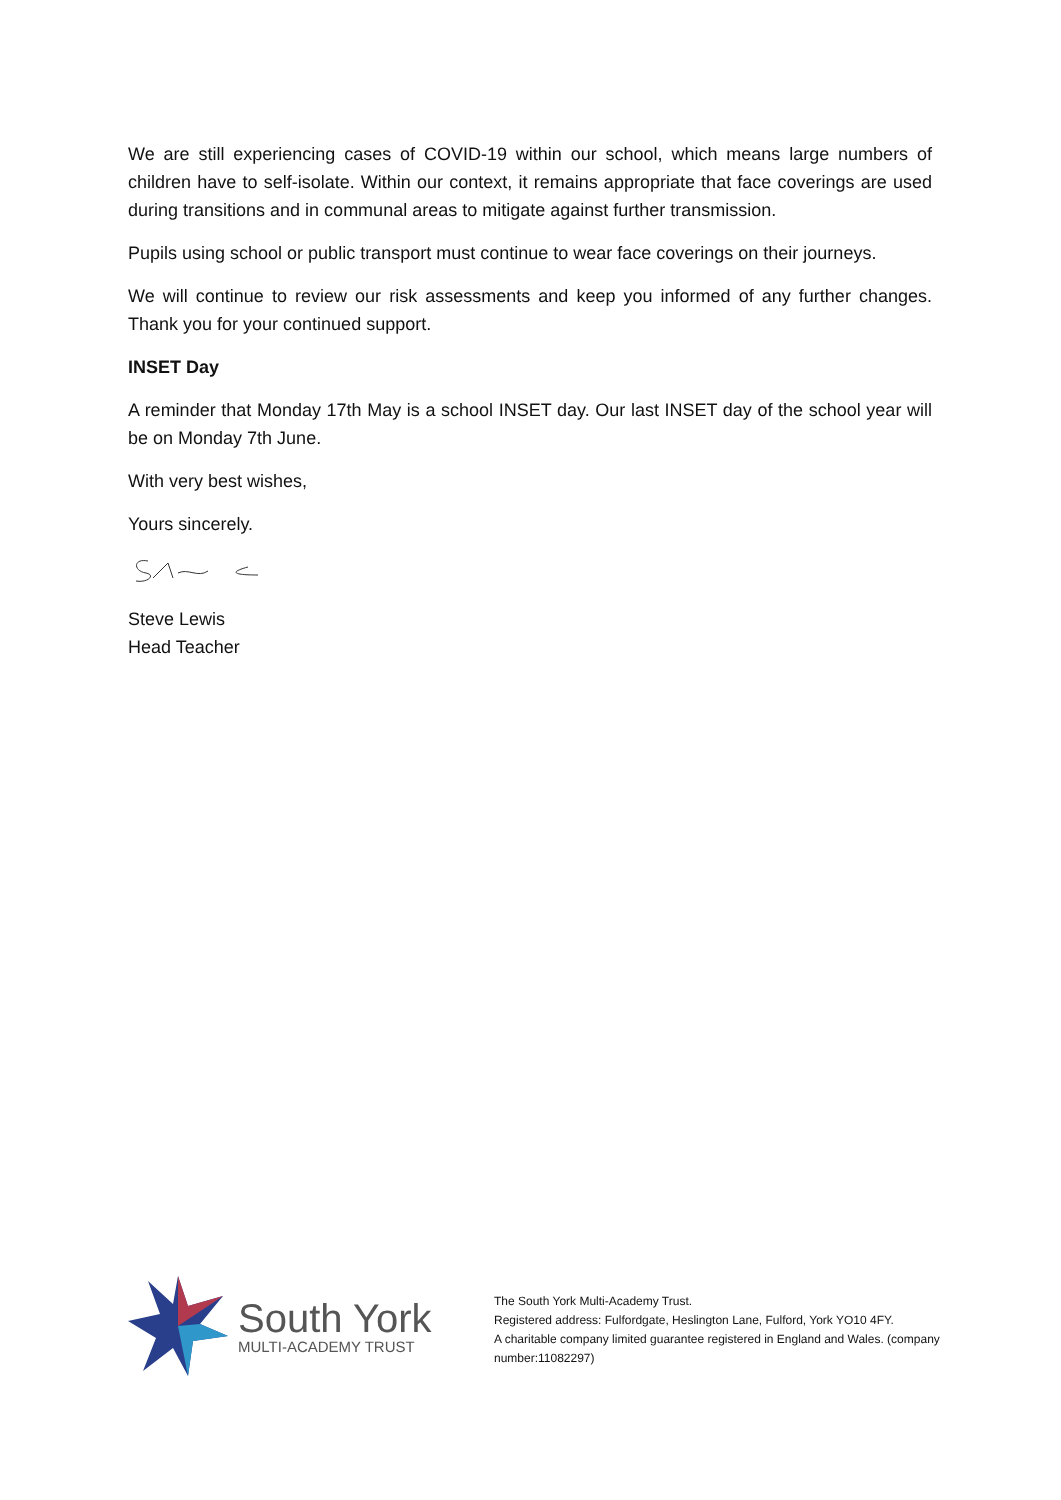We are still experiencing cases of COVID-19 within our school, which means large numbers of children have to self-isolate. Within our context, it remains appropriate that face coverings are used during transitions and in communal areas to mitigate against further transmission.
Pupils using school or public transport must continue to wear face coverings on their journeys.
We will continue to review our risk assessments and keep you informed of any further changes. Thank you for your continued support.
INSET Day
A reminder that Monday 17th May is a school INSET day. Our last INSET day of the school year will be on Monday 7th June.
With very best wishes,
Yours sincerely.
Steve Lewis
Head Teacher
South York
MULTI-ACADEMY TRUST
The South York Multi-Academy Trust.
Registered address: Fulfordgate, Heslington Lane, Fulford, York YO10 4FY.
A charitable company limited guarantee registered in England and Wales. (company number:11082297)